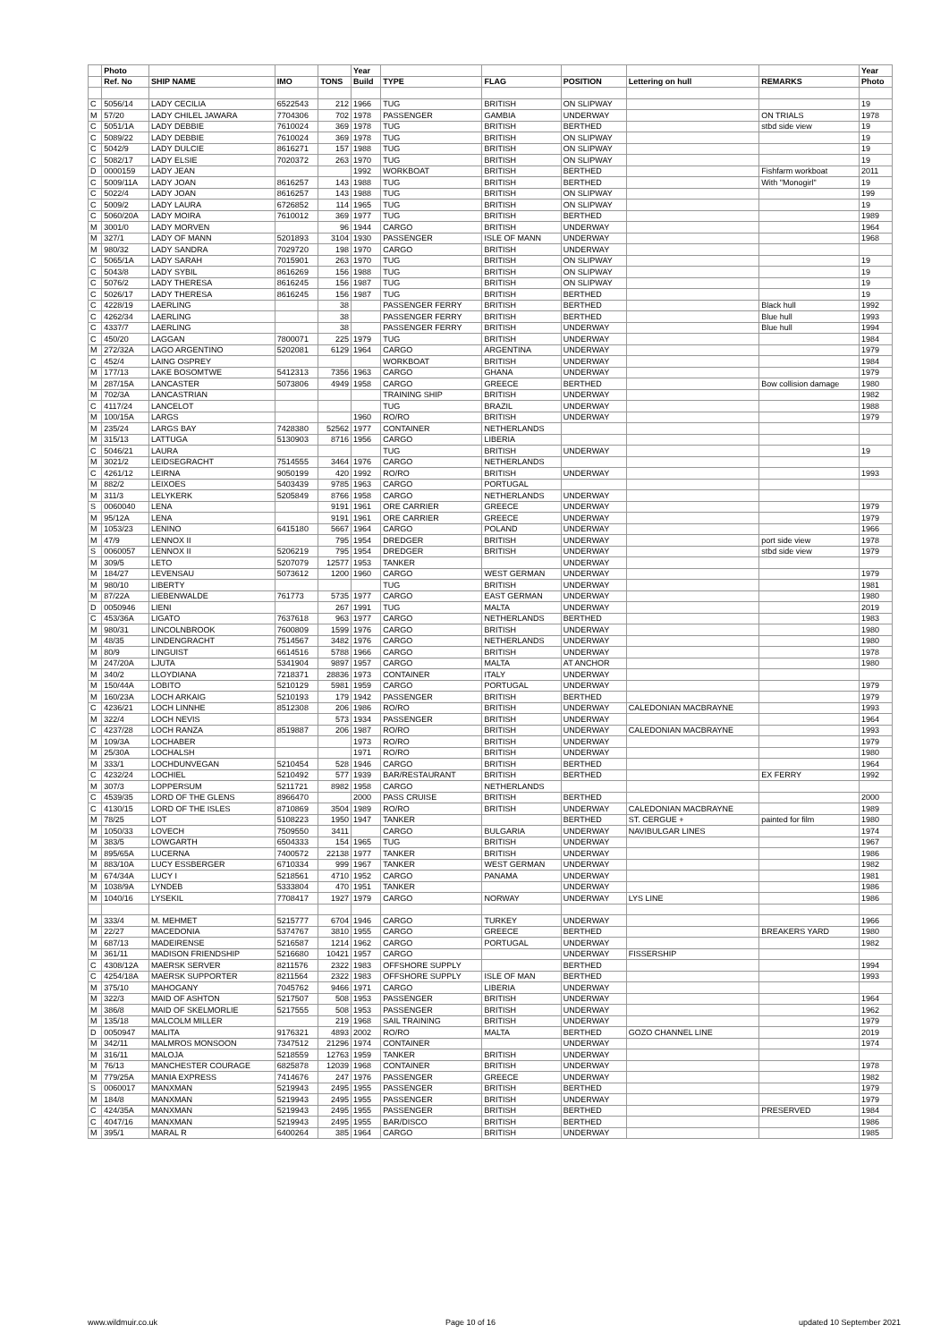| | Photo | | | | Year | | | | | | Year |
| --- | --- | --- | --- | --- | --- | --- | --- | --- | --- | --- | --- |
| | Ref. No | SHIP NAME | IMO | TONS | Build | TYPE | FLAG | POSITION | Lettering on hull | REMARKS | Photo |
| C | 5056/14 | LADY CECILIA | 6522543 | 212 | 1966 | TUG | BRITISH | ON SLIPWAY | | | 19 |
| M | 57/20 | LADY CHILEL JAWARA | 7704306 | 702 | 1978 | PASSENGER | GAMBIA | UNDERWAY | | ON TRIALS | 1978 |
| C | 5051/1A | LADY DEBBIE | 7610024 | 369 | 1978 | TUG | BRITISH | BERTHED | | stbd side view | 19 |
| C | 5089/22 | LADY DEBBIE | 7610024 | 369 | 1978 | TUG | BRITISH | ON SLIPWAY | | | 19 |
| C | 5042/9 | LADY DULCIE | 8616271 | 157 | 1988 | TUG | BRITISH | ON SLIPWAY | | | 19 |
| C | 5082/17 | LADY ELSIE | 7020372 | 263 | 1970 | TUG | BRITISH | ON SLIPWAY | | | 19 |
| D | 0000159 | LADY JEAN | | | 1992 | WORKBOAT | BRITISH | BERTHED | | Fishfarm workboat | 2011 |
| C | 5009/11A | LADY JOAN | 8616257 | 143 | 1988 | TUG | BRITISH | BERTHED | | With "Monogirl" | 19 |
| C | 5022/4 | LADY JOAN | 8616257 | 143 | 1988 | TUG | BRITISH | ON SLIPWAY | | | 199 |
| C | 5009/2 | LADY LAURA | 6726852 | 114 | 1965 | TUG | BRITISH | ON SLIPWAY | | | 19 |
| C | 5060/20A | LADY MOIRA | 7610012 | 369 | 1977 | TUG | BRITISH | BERTHED | | | 1989 |
| M | 3001/0 | LADY MORVEN | | 96 | 1944 | CARGO | BRITISH | UNDERWAY | | | 1964 |
| M | 327/1 | LADY OF MANN | 5201893 | 3104 | 1930 | PASSENGER | ISLE OF MANN | UNDERWAY | | | 1968 |
| M | 980/32 | LADY SANDRA | 7029720 | 198 | 1970 | CARGO | BRITISH | UNDERWAY | | | |
| C | 5065/1A | LADY SARAH | 7015901 | 263 | 1970 | TUG | BRITISH | ON SLIPWAY | | | 19 |
| C | 5043/8 | LADY SYBIL | 8616269 | 156 | 1988 | TUG | BRITISH | ON SLIPWAY | | | 19 |
| C | 5076/2 | LADY THERESA | 8616245 | 156 | 1987 | TUG | BRITISH | ON SLIPWAY | | | 19 |
| C | 5026/17 | LADY THERESA | 8616245 | 156 | 1987 | TUG | BRITISH | BERTHED | | | 19 |
| C | 4228/19 | LAERLING | | 38 | | PASSENGER FERRY | BRITISH | BERTHED | | Black hull | 1992 |
| C | 4262/34 | LAERLING | | 38 | | PASSENGER FERRY | BRITISH | BERTHED | | Blue hull | 1993 |
| C | 4337/7 | LAERLING | | 38 | | PASSENGER FERRY | BRITISH | UNDERWAY | | Blue hull | 1994 |
| C | 450/20 | LAGGAN | 7800071 | 225 | 1979 | TUG | BRITISH | UNDERWAY | | | 1984 |
| M | 272/32A | LAGO ARGENTINO | 5202081 | 6129 | 1964 | CARGO | ARGENTINA | UNDERWAY | | | 1979 |
| C | 452/4 | LAING OSPREY | | | | WORKBOAT | BRITISH | UNDERWAY | | | 1984 |
| M | 177/13 | LAKE BOSOMTWE | 5412313 | 7356 | 1963 | CARGO | GHANA | UNDERWAY | | | 1979 |
| M | 287/15A | LANCASTER | 5073806 | 4949 | 1958 | CARGO | GREECE | BERTHED | | Bow collision damage | 1980 |
| M | 702/3A | LANCASTRIAN | | | | TRAINING SHIP | BRITISH | UNDERWAY | | | 1982 |
| C | 4117/24 | LANCELOT | | | | TUG | BRAZIL | UNDERWAY | | | 1988 |
| M | 100/15A | LARGS | | | 1960 | RO/RO | BRITISH | UNDERWAY | | | 1979 |
| M | 235/24 | LARGS BAY | 7428380 | 52562 | 1977 | CONTAINER | NETHERLANDS | | | | |
| M | 315/13 | LATTUGA | 5130903 | 8716 | 1956 | CARGO | LIBERIA | | | | |
| C | 5046/21 | LAURA | | | | TUG | BRITISH | UNDERWAY | | | 19 |
| M | 3021/2 | LEIDSEGRACHT | 7514555 | 3464 | 1976 | CARGO | NETHERLANDS | | | | |
| C | 4261/12 | LEIRNA | 9050199 | 420 | 1992 | RO/RO | BRITISH | UNDERWAY | | | 1993 |
| M | 882/2 | LEIXOES | 5403439 | 9785 | 1963 | CARGO | PORTUGAL | | | | |
| M | 311/3 | LELYKERK | 5205849 | 8766 | 1958 | CARGO | NETHERLANDS | UNDERWAY | | | |
| S | 0060040 | LENA | | 9191 | 1961 | ORE CARRIER | GREECE | UNDERWAY | | | 1979 |
| M | 95/12A | LENA | | 9191 | 1961 | ORE CARRIER | GREECE | UNDERWAY | | | 1979 |
| M | 1053/23 | LENINO | 6415180 | 5667 | 1964 | CARGO | POLAND | UNDERWAY | | | 1966 |
| M | 47/9 | LENNOX II | | 795 | 1954 | DREDGER | BRITISH | UNDERWAY | | port side view | 1978 |
| S | 0060057 | LENNOX II | 5206219 | 795 | 1954 | DREDGER | BRITISH | UNDERWAY | | stbd side view | 1979 |
| M | 309/5 | LETO | 5207079 | 12577 | 1953 | TANKER | | UNDERWAY | | | |
| M | 184/27 | LEVENSAU | 5073612 | 1200 | 1960 | CARGO | WEST GERMAN | UNDERWAY | | | 1979 |
| M | 980/10 | LIBERTY | | | | TUG | BRITISH | UNDERWAY | | | 1981 |
| M | 87/22A | LIEBENWALDE | 761773 | 5735 | 1977 | CARGO | EAST GERMAN | UNDERWAY | | | 1980 |
| D | 0050946 | LIENI | | 267 | 1991 | TUG | MALTA | UNDERWAY | | | 2019 |
| C | 453/36A | LIGATO | 7637618 | 963 | 1977 | CARGO | NETHERLANDS | BERTHED | | | 1983 |
| M | 980/31 | LINCOLNBROOK | 7600809 | 1599 | 1976 | CARGO | BRITISH | UNDERWAY | | | 1980 |
| M | 48/35 | LINDENGRACHT | 7514567 | 3482 | 1976 | CARGO | NETHERLANDS | UNDERWAY | | | 1980 |
| M | 80/9 | LINGUIST | 6614516 | 5788 | 1966 | CARGO | BRITISH | UNDERWAY | | | 1978 |
| M | 247/20A | LJUTA | 5341904 | 9897 | 1957 | CARGO | MALTA | AT ANCHOR | | | 1980 |
| M | 340/2 | LLOYDIANA | 7218371 | 28836 | 1973 | CONTAINER | ITALY | UNDERWAY | | | |
| M | 150/44A | LOBITO | 5210129 | 5981 | 1959 | CARGO | PORTUGAL | UNDERWAY | | | 1979 |
| M | 160/23A | LOCH ARKAIG | 5210193 | 179 | 1942 | PASSENGER | BRITISH | BERTHED | | | 1979 |
| C | 4236/21 | LOCH LINNHE | 8512308 | 206 | 1986 | RO/RO | BRITISH | UNDERWAY | CALEDONIAN MACBRAYNE | | 1993 |
| M | 322/4 | LOCH NEVIS | | 573 | 1934 | PASSENGER | BRITISH | UNDERWAY | | | 1964 |
| C | 4237/28 | LOCH RANZA | 8519887 | 206 | 1987 | RO/RO | BRITISH | UNDERWAY | CALEDONIAN MACBRAYNE | | 1993 |
| M | 109/3A | LOCHABER | | | 1973 | RO/RO | BRITISH | UNDERWAY | | | 1979 |
| M | 25/30A | LOCHALSH | | | 1971 | RO/RO | BRITISH | UNDERWAY | | | 1980 |
| M | 333/1 | LOCHDUNVEGAN | 5210454 | 528 | 1946 | CARGO | BRITISH | BERTHED | | | 1964 |
| C | 4232/24 | LOCHIEL | 5210492 | 577 | 1939 | BAR/RESTAURANT | BRITISH | BERTHED | | EX FERRY | 1992 |
| M | 307/3 | LOPPERSUM | 5211721 | 8982 | 1958 | CARGO | NETHERLANDS | | | | |
| C | 4539/35 | LORD OF THE GLENS | 8966470 | | 2000 | PASS CRUISE | BRITISH | BERTHED | | | 2000 |
| C | 4130/15 | LORD OF THE ISLES | 8710869 | 3504 | 1989 | RO/RO | BRITISH | UNDERWAY | CALEDONIAN MACBRAYNE | | 1989 |
| M | 78/25 | LOT | 5108223 | 1950 | 1947 | TANKER | | BERTHED | ST. CERGUE + | painted for film | 1980 |
| M | 1050/33 | LOVECH | 7509550 | 3411 | | CARGO | BULGARIA | UNDERWAY | NAVIBULGAR LINES | | 1974 |
| M | 383/5 | LOWGARTH | 6504333 | 154 | 1965 | TUG | BRITISH | UNDERWAY | | | 1967 |
| M | 895/65A | LUCERNA | 7400572 | 22138 | 1977 | TANKER | BRITISH | UNDERWAY | | | 1986 |
| M | 883/10A | LUCY ESSBERGER | 6710334 | 999 | 1967 | TANKER | WEST GERMAN | UNDERWAY | | | 1982 |
| M | 674/34A | LUCY I | 5218561 | 4710 | 1952 | CARGO | PANAMA | UNDERWAY | | | 1981 |
| M | 1038/9A | LYNDEB | 5333804 | 470 | 1951 | TANKER | | UNDERWAY | | | 1986 |
| M | 1040/16 | LYSEKIL | 7708417 | 1927 | 1979 | CARGO | NORWAY | UNDERWAY | LYS LINE | | 1986 |
| M | 333/4 | M. MEHMET | 5215777 | 6704 | 1946 | CARGO | TURKEY | UNDERWAY | | | 1966 |
| M | 22/27 | MACEDONIA | 5374767 | 3810 | 1955 | CARGO | GREECE | BERTHED | | BREAKERS YARD | 1980 |
| M | 687/13 | MADEIRENSE | 5216587 | 1214 | 1962 | CARGO | PORTUGAL | UNDERWAY | | | 1982 |
| M | 361/11 | MADISON FRIENDSHIP | 5216680 | 10421 | 1957 | CARGO | | UNDERWAY | FISSERSHIP | | |
| C | 4308/12A | MAERSK SERVER | 8211576 | 2322 | 1983 | OFFSHORE SUPPLY | | BERTHED | | | 1994 |
| C | 4254/18A | MAERSK SUPPORTER | 8211564 | 2322 | 1983 | OFFSHORE SUPPLY | ISLE OF MAN | BERTHED | | | 1993 |
| M | 375/10 | MAHOGANY | 7045762 | 9466 | 1971 | CARGO | LIBERIA | UNDERWAY | | | |
| M | 322/3 | MAID OF ASHTON | 5217507 | 508 | 1953 | PASSENGER | BRITISH | UNDERWAY | | | 1964 |
| M | 386/8 | MAID OF SKELMORLIE | 5217555 | 508 | 1953 | PASSENGER | BRITISH | UNDERWAY | | | 1962 |
| M | 135/18 | MALCOLM MILLER | | 219 | 1968 | SAIL TRAINING | BRITISH | UNDERWAY | | | 1979 |
| D | 0050947 | MALITA | 9176321 | 4893 | 2002 | RO/RO | MALTA | BERTHED | GOZO CHANNEL LINE | | 2019 |
| M | 342/11 | MALMROS MONSOON | 7347512 | 21296 | 1974 | CONTAINER | | UNDERWAY | | | 1974 |
| M | 316/11 | MALOJA | 5218559 | 12763 | 1959 | TANKER | BRITISH | UNDERWAY | | | |
| M | 76/13 | MANCHESTER COURAGE | 6825878 | 12039 | 1968 | CONTAINER | BRITISH | UNDERWAY | | | 1978 |
| M | 779/25A | MANIA EXPRESS | 7414676 | 247 | 1976 | PASSENGER | GREECE | UNDERWAY | | | 1982 |
| S | 0060017 | MANXMAN | 5219943 | 2495 | 1955 | PASSENGER | BRITISH | BERTHED | | | 1979 |
| M | 184/8 | MANXMAN | 5219943 | 2495 | 1955 | PASSENGER | BRITISH | UNDERWAY | | | 1979 |
| C | 424/35A | MANXMAN | 5219943 | 2495 | 1955 | PASSENGER | BRITISH | BERTHED | | PRESERVED | 1984 |
| C | 4047/16 | MANXMAN | 5219943 | 2495 | 1955 | BAR/DISCO | BRITISH | BERTHED | | | 1986 |
| M | 395/1 | MARAL R | 6400264 | 385 | 1964 | CARGO | BRITISH | UNDERWAY | | | 1985 |
www.wildmuir.co.uk Page 10 of 16 updated 10 September 2021